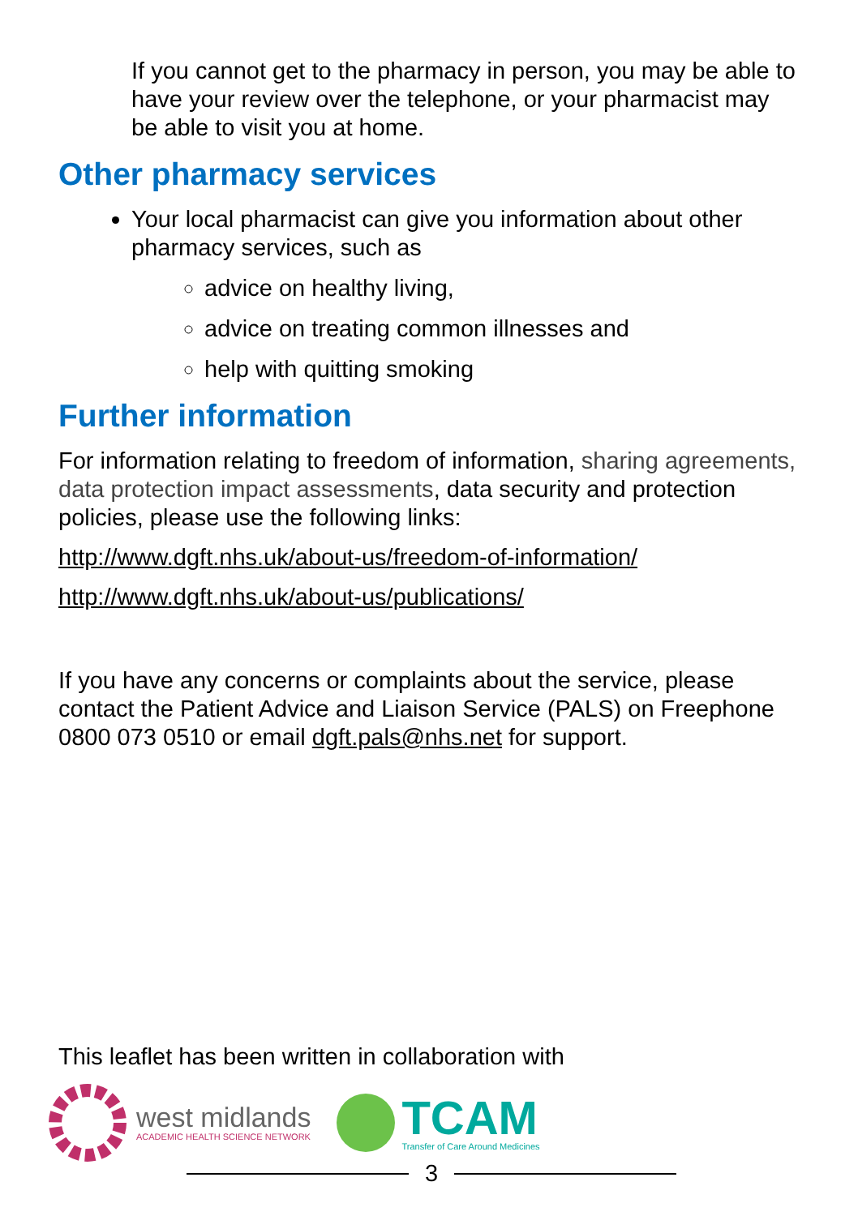If you cannot get to the pharmacy in person, you may be able to have your review over the telephone, or your pharmacist may be able to visit you at home.
Other pharmacy services
Your local pharmacist can give you information about other pharmacy services, such as
advice on healthy living,
advice on treating common illnesses and
help with quitting smoking
Further information
For information relating to freedom of information, sharing agreements, data protection impact assessments, data security and protection policies, please use the following links:
http://www.dgft.nhs.uk/about-us/freedom-of-information/
http://www.dgft.nhs.uk/about-us/publications/
If you have any concerns or complaints about the service, please contact the Patient Advice and Liaison Service (PALS) on Freephone 0800 073 0510 or email dgft.pals@nhs.net for support.
This leaflet has been written in collaboration with
west midlands
ACADEMIC HEALTH SCIENCE NETWORK
TCAM
Transfer of Care Around Medicines
3